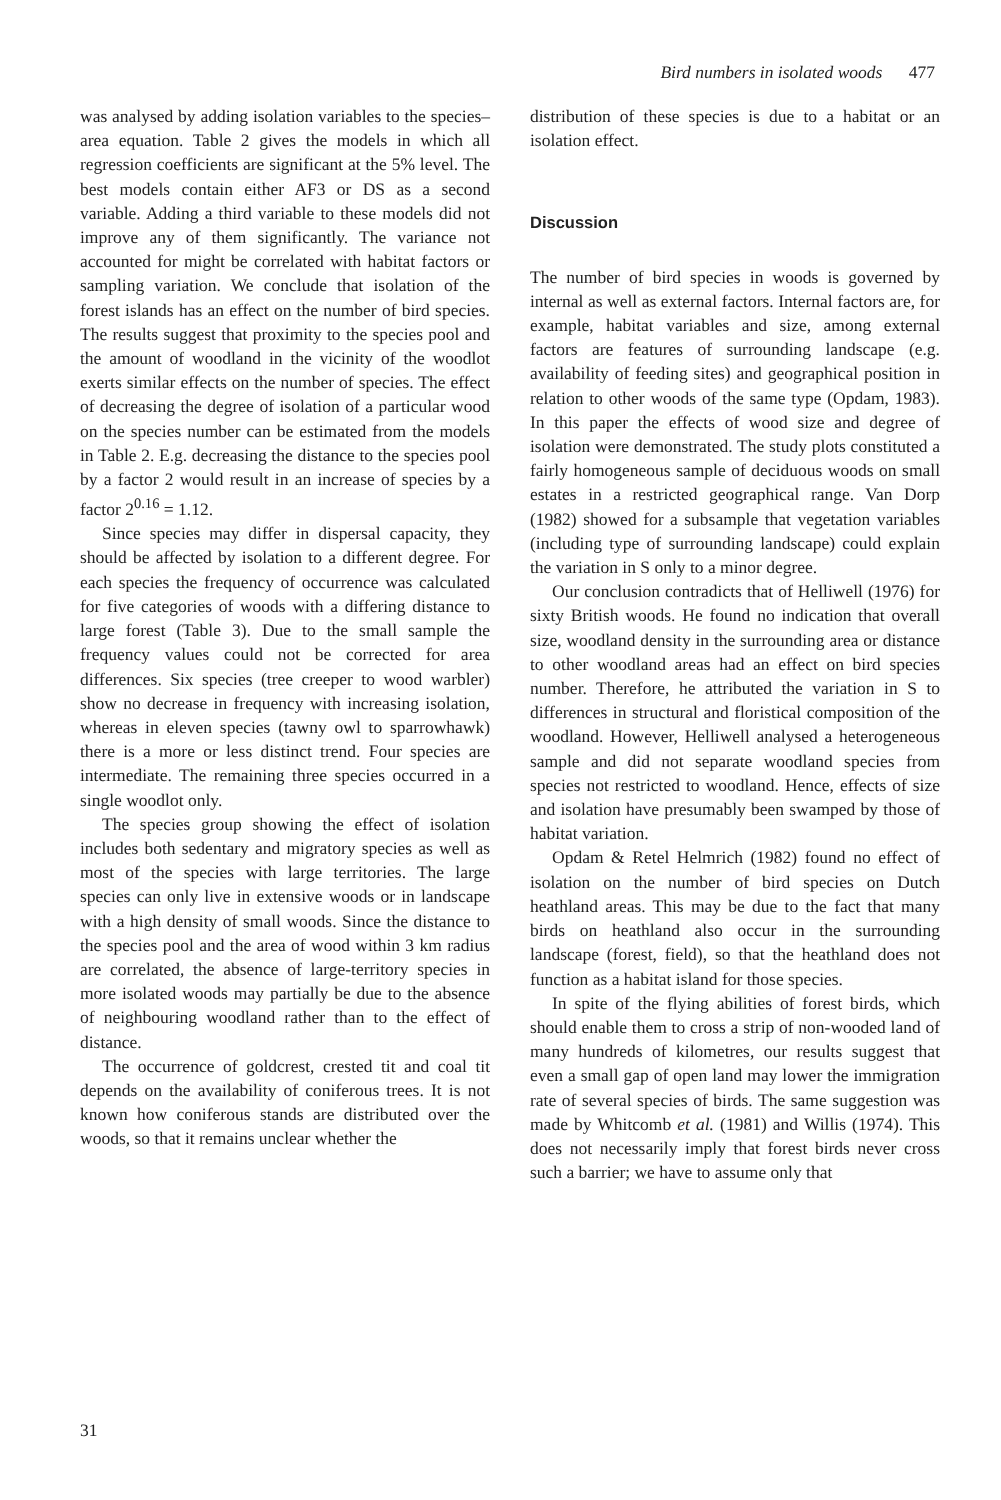Bird numbers in isolated woods 477
was analysed by adding isolation variables to the species–area equation. Table 2 gives the models in which all regression coefficients are significant at the 5% level. The best models contain either AF3 or DS as a second variable. Adding a third variable to these models did not improve any of them significantly. The variance not accounted for might be correlated with habitat factors or sampling variation. We conclude that isolation of the forest islands has an effect on the number of bird species. The results suggest that proximity to the species pool and the amount of woodland in the vicinity of the woodlot exerts similar effects on the number of species. The effect of decreasing the degree of isolation of a particular wood on the species number can be estimated from the models in Table 2. E.g. decreasing the distance to the species pool by a factor 2 would result in an increase of species by a factor 2<sup>0.16</sup> = 1.12.
Since species may differ in dispersal capacity, they should be affected by isolation to a different degree. For each species the frequency of occurrence was calculated for five categories of woods with a differing distance to large forest (Table 3). Due to the small sample the frequency values could not be corrected for area differences. Six species (tree creeper to wood warbler) show no decrease in frequency with increasing isolation, whereas in eleven species (tawny owl to sparrowhawk) there is a more or less distinct trend. Four species are intermediate. The remaining three species occurred in a single woodlot only.
The species group showing the effect of isolation includes both sedentary and migratory species as well as most of the species with large territories. The large species can only live in extensive woods or in landscape with a high density of small woods. Since the distance to the species pool and the area of wood within 3 km radius are correlated, the absence of large-territory species in more isolated woods may partially be due to the absence of neighbouring woodland rather than to the effect of distance.
The occurrence of goldcrest, crested tit and coal tit depends on the availability of coniferous trees. It is not known how coniferous stands are distributed over the woods, so that it remains unclear whether the
distribution of these species is due to a habitat or an isolation effect.
Discussion
The number of bird species in woods is governed by internal as well as external factors. Internal factors are, for example, habitat variables and size, among external factors are features of surrounding landscape (e.g. availability of feeding sites) and geographical position in relation to other woods of the same type (Opdam, 1983). In this paper the effects of wood size and degree of isolation were demonstrated. The study plots constituted a fairly homogeneous sample of deciduous woods on small estates in a restricted geographical range. Van Dorp (1982) showed for a subsample that vegetation variables (including type of surrounding landscape) could explain the variation in S only to a minor degree.
Our conclusion contradicts that of Helliwell (1976) for sixty British woods. He found no indication that overall size, woodland density in the surrounding area or distance to other woodland areas had an effect on bird species number. Therefore, he attributed the variation in S to differences in structural and floristical composition of the woodland. However, Helliwell analysed a heterogeneous sample and did not separate woodland species from species not restricted to woodland. Hence, effects of size and isolation have presumably been swamped by those of habitat variation.
Opdam & Retel Helmrich (1982) found no effect of isolation on the number of bird species on Dutch heathland areas. This may be due to the fact that many birds on heathland also occur in the surrounding landscape (forest, field), so that the heathland does not function as a habitat island for those species.
In spite of the flying abilities of forest birds, which should enable them to cross a strip of non-wooded land of many hundreds of kilometres, our results suggest that even a small gap of open land may lower the immigration rate of several species of birds. The same suggestion was made by Whitcomb et al. (1981) and Willis (1974). This does not necessarily imply that forest birds never cross such a barrier; we have to assume only that
31